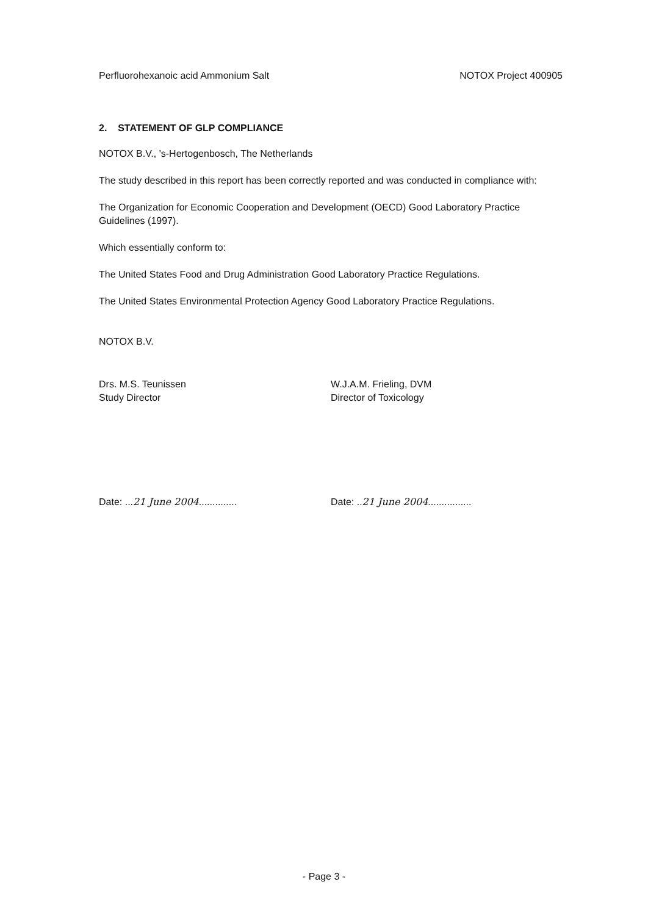Perfluorohexanoic acid Ammonium Salt NOTOX Project 400905
2. STATEMENT OF GLP COMPLIANCE
NOTOX B.V., 's-Hertogenbosch, The Netherlands
The study described in this report has been correctly reported and was conducted in compliance with:
The Organization for Economic Cooperation and Development (OECD) Good Laboratory Practice Guidelines (1997).
Which essentially conform to:
The United States Food and Drug Administration Good Laboratory Practice Regulations.
The United States Environmental Protection Agency Good Laboratory Practice Regulations.
NOTOX B.V.
Drs. M.S. Teunissen
Study Director
W.J.A.M. Frieling, DVM
Director of Toxicology
Date: ...21 June 2004.............. Date: ..21 June 2004................
- Page 3 -